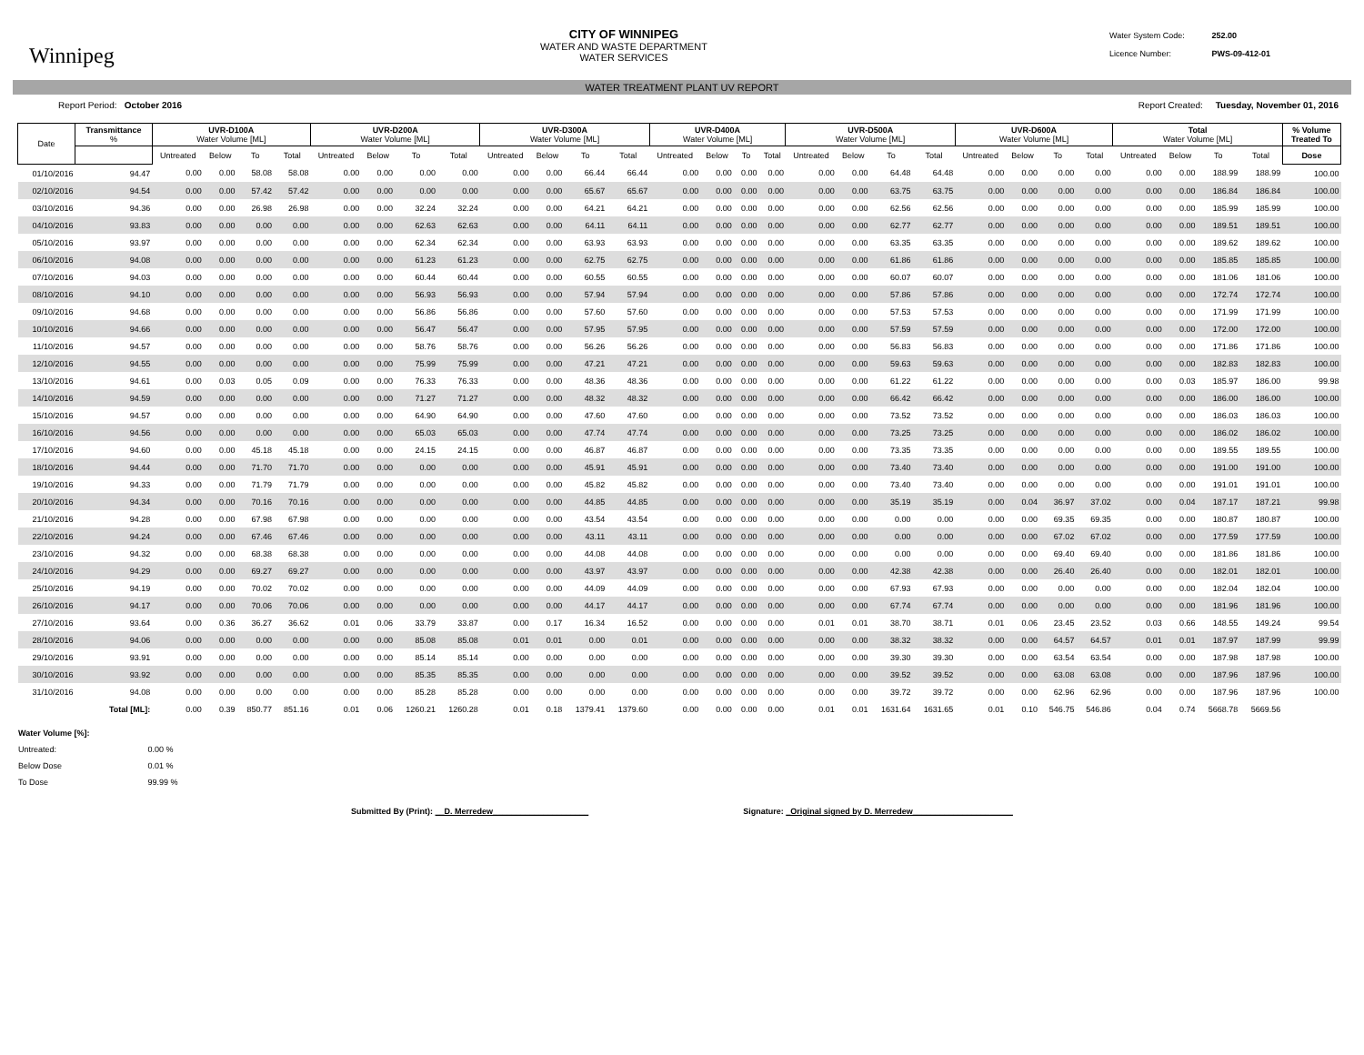Winnipeg
CITY OF WINNIPEG
WATER AND WASTE DEPARTMENT
WATER SERVICES
Water System Code: 252.00
Licence Number: PWS-09-412-01
WATER TREATMENT PLANT UV REPORT
Report Period: October 2016 Report Created: Tuesday, November 01, 2016
| Date | Transmittance % | UVR-D100A Water Volume [ML] | | | | UVR-D200A Water Volume [ML] | | | | UVR-D300A Water Volume [ML] | | | | UVR-D400A Water Volume [ML] | | | | UVR-D500A Water Volume [ML] | | | | UVR-D600A Water Volume [ML] | | | | Total Water Volume [ML] | | | | % Volume Treated To |
| --- | --- | --- | --- | --- | --- | --- | --- | --- | --- | --- | --- | --- | --- | --- | --- | --- | --- | --- | --- | --- | --- | --- | --- | --- | --- | --- | --- | --- | --- | --- |
| | | Untreated | Below | To | Total | Untreated | Below | To | Total | Untreated | Below | To | Total | Untreated | Below | To | Total | Untreated | Below | To | Total | Untreated | Below | To | Total | Untreated | Below | To | Total | Dose |
| 01/10/2016 | 94.47 | 0.00 | 0.00 | 58.08 | 58.08 | 0.00 | 0.00 | 0.00 | 0.00 | 0.00 | 0.00 | 66.44 | 66.44 | 0.00 | 0.00 | 0.00 | 0.00 | 0.00 | 0.00 | 64.48 | 64.48 | 0.00 | 0.00 | 0.00 | 0.00 | 0.00 | 0.00 | 188.99 | 188.99 | 100.00 |
| 02/10/2016 | 94.54 | 0.00 | 0.00 | 57.42 | 57.42 | 0.00 | 0.00 | 0.00 | 0.00 | 0.00 | 0.00 | 65.67 | 65.67 | 0.00 | 0.00 | 0.00 | 0.00 | 0.00 | 0.00 | 63.75 | 63.75 | 0.00 | 0.00 | 0.00 | 0.00 | 0.00 | 0.00 | 186.84 | 186.84 | 100.00 |
| 03/10/2016 | 94.36 | 0.00 | 0.00 | 26.98 | 26.98 | 0.00 | 0.00 | 32.24 | 32.24 | 0.00 | 0.00 | 64.21 | 64.21 | 0.00 | 0.00 | 0.00 | 0.00 | 0.00 | 0.00 | 62.56 | 62.56 | 0.00 | 0.00 | 0.00 | 0.00 | 0.00 | 0.00 | 185.99 | 185.99 | 100.00 |
| 04/10/2016 | 93.83 | 0.00 | 0.00 | 0.00 | 0.00 | 0.00 | 0.00 | 62.63 | 62.63 | 0.00 | 0.00 | 64.11 | 64.11 | 0.00 | 0.00 | 0.00 | 0.00 | 0.00 | 0.00 | 62.77 | 62.77 | 0.00 | 0.00 | 0.00 | 0.00 | 0.00 | 0.00 | 189.51 | 189.51 | 100.00 |
| 05/10/2016 | 93.97 | 0.00 | 0.00 | 0.00 | 0.00 | 0.00 | 0.00 | 62.34 | 62.34 | 0.00 | 0.00 | 63.93 | 63.93 | 0.00 | 0.00 | 0.00 | 0.00 | 0.00 | 0.00 | 63.35 | 63.35 | 0.00 | 0.00 | 0.00 | 0.00 | 0.00 | 0.00 | 189.62 | 189.62 | 100.00 |
| 06/10/2016 | 94.08 | 0.00 | 0.00 | 0.00 | 0.00 | 0.00 | 0.00 | 61.23 | 61.23 | 0.00 | 0.00 | 62.75 | 62.75 | 0.00 | 0.00 | 0.00 | 0.00 | 0.00 | 0.00 | 61.86 | 61.86 | 0.00 | 0.00 | 0.00 | 0.00 | 0.00 | 0.00 | 185.85 | 185.85 | 100.00 |
| 07/10/2016 | 94.03 | 0.00 | 0.00 | 0.00 | 0.00 | 0.00 | 0.00 | 60.44 | 60.44 | 0.00 | 0.00 | 60.55 | 60.55 | 0.00 | 0.00 | 0.00 | 0.00 | 0.00 | 0.00 | 60.07 | 60.07 | 0.00 | 0.00 | 0.00 | 0.00 | 0.00 | 0.00 | 181.06 | 181.06 | 100.00 |
| 08/10/2016 | 94.10 | 0.00 | 0.00 | 0.00 | 0.00 | 0.00 | 0.00 | 56.93 | 56.93 | 0.00 | 0.00 | 57.94 | 57.94 | 0.00 | 0.00 | 0.00 | 0.00 | 0.00 | 0.00 | 57.86 | 57.86 | 0.00 | 0.00 | 0.00 | 0.00 | 0.00 | 0.00 | 172.74 | 172.74 | 100.00 |
| 09/10/2016 | 94.68 | 0.00 | 0.00 | 0.00 | 0.00 | 0.00 | 0.00 | 56.86 | 56.86 | 0.00 | 0.00 | 57.60 | 57.60 | 0.00 | 0.00 | 0.00 | 0.00 | 0.00 | 0.00 | 57.53 | 57.53 | 0.00 | 0.00 | 0.00 | 0.00 | 0.00 | 0.00 | 171.99 | 171.99 | 100.00 |
| 10/10/2016 | 94.66 | 0.00 | 0.00 | 0.00 | 0.00 | 0.00 | 0.00 | 56.47 | 56.47 | 0.00 | 0.00 | 57.95 | 57.95 | 0.00 | 0.00 | 0.00 | 0.00 | 0.00 | 0.00 | 57.59 | 57.59 | 0.00 | 0.00 | 0.00 | 0.00 | 0.00 | 0.00 | 172.00 | 172.00 | 100.00 |
| 11/10/2016 | 94.57 | 0.00 | 0.00 | 0.00 | 0.00 | 0.00 | 0.00 | 58.76 | 58.76 | 0.00 | 0.00 | 56.26 | 56.26 | 0.00 | 0.00 | 0.00 | 0.00 | 0.00 | 0.00 | 56.83 | 56.83 | 0.00 | 0.00 | 0.00 | 0.00 | 0.00 | 0.00 | 171.86 | 171.86 | 100.00 |
| 12/10/2016 | 94.55 | 0.00 | 0.00 | 0.00 | 0.00 | 0.00 | 0.00 | 75.99 | 75.99 | 0.00 | 0.00 | 47.21 | 47.21 | 0.00 | 0.00 | 0.00 | 0.00 | 0.00 | 0.00 | 59.63 | 59.63 | 0.00 | 0.00 | 0.00 | 0.00 | 0.00 | 0.00 | 182.83 | 182.83 | 100.00 |
| 13/10/2016 | 94.61 | 0.00 | 0.03 | 0.05 | 0.09 | 0.00 | 0.00 | 76.33 | 76.33 | 0.00 | 0.00 | 48.36 | 48.36 | 0.00 | 0.00 | 0.00 | 0.00 | 0.00 | 0.00 | 61.22 | 61.22 | 0.00 | 0.00 | 0.00 | 0.00 | 0.00 | 0.03 | 185.97 | 186.00 | 99.98 |
| 14/10/2016 | 94.59 | 0.00 | 0.00 | 0.00 | 0.00 | 0.00 | 0.00 | 71.27 | 71.27 | 0.00 | 0.00 | 48.32 | 48.32 | 0.00 | 0.00 | 0.00 | 0.00 | 0.00 | 0.00 | 66.42 | 66.42 | 0.00 | 0.00 | 0.00 | 0.00 | 0.00 | 0.00 | 186.00 | 186.00 | 100.00 |
| 15/10/2016 | 94.57 | 0.00 | 0.00 | 0.00 | 0.00 | 0.00 | 0.00 | 64.90 | 64.90 | 0.00 | 0.00 | 47.60 | 47.60 | 0.00 | 0.00 | 0.00 | 0.00 | 0.00 | 0.00 | 73.52 | 73.52 | 0.00 | 0.00 | 0.00 | 0.00 | 0.00 | 0.00 | 186.03 | 186.03 | 100.00 |
| 16/10/2016 | 94.56 | 0.00 | 0.00 | 0.00 | 0.00 | 0.00 | 0.00 | 65.03 | 65.03 | 0.00 | 0.00 | 47.74 | 47.74 | 0.00 | 0.00 | 0.00 | 0.00 | 0.00 | 0.00 | 73.25 | 73.25 | 0.00 | 0.00 | 0.00 | 0.00 | 0.00 | 0.00 | 186.02 | 186.02 | 100.00 |
| 17/10/2016 | 94.60 | 0.00 | 0.00 | 45.18 | 45.18 | 0.00 | 0.00 | 24.15 | 24.15 | 0.00 | 0.00 | 46.87 | 46.87 | 0.00 | 0.00 | 0.00 | 0.00 | 0.00 | 0.00 | 73.35 | 73.35 | 0.00 | 0.00 | 0.00 | 0.00 | 0.00 | 0.00 | 189.55 | 189.55 | 100.00 |
| 18/10/2016 | 94.44 | 0.00 | 0.00 | 71.70 | 71.70 | 0.00 | 0.00 | 0.00 | 0.00 | 0.00 | 0.00 | 45.91 | 45.91 | 0.00 | 0.00 | 0.00 | 0.00 | 0.00 | 0.00 | 73.40 | 73.40 | 0.00 | 0.00 | 0.00 | 0.00 | 0.00 | 0.00 | 191.00 | 191.00 | 100.00 |
| 19/10/2016 | 94.33 | 0.00 | 0.00 | 71.79 | 71.79 | 0.00 | 0.00 | 0.00 | 0.00 | 0.00 | 0.00 | 45.82 | 45.82 | 0.00 | 0.00 | 0.00 | 0.00 | 0.00 | 0.00 | 73.40 | 73.40 | 0.00 | 0.00 | 0.00 | 0.00 | 0.00 | 0.00 | 191.01 | 191.01 | 100.00 |
| 20/10/2016 | 94.34 | 0.00 | 0.00 | 70.16 | 70.16 | 0.00 | 0.00 | 0.00 | 0.00 | 0.00 | 0.00 | 44.85 | 44.85 | 0.00 | 0.00 | 0.00 | 0.00 | 0.00 | 0.00 | 35.19 | 35.19 | 0.00 | 0.04 | 36.97 | 37.02 | 0.00 | 0.04 | 187.17 | 187.21 | 99.98 |
| 21/10/2016 | 94.28 | 0.00 | 0.00 | 67.98 | 67.98 | 0.00 | 0.00 | 0.00 | 0.00 | 0.00 | 0.00 | 43.54 | 43.54 | 0.00 | 0.00 | 0.00 | 0.00 | 0.00 | 0.00 | 0.00 | 0.00 | 0.00 | 0.00 | 69.35 | 69.35 | 0.00 | 0.00 | 180.87 | 180.87 | 100.00 |
| 22/10/2016 | 94.24 | 0.00 | 0.00 | 67.46 | 67.46 | 0.00 | 0.00 | 0.00 | 0.00 | 0.00 | 0.00 | 43.11 | 43.11 | 0.00 | 0.00 | 0.00 | 0.00 | 0.00 | 0.00 | 0.00 | 0.00 | 0.00 | 0.00 | 67.02 | 67.02 | 0.00 | 0.00 | 177.59 | 177.59 | 100.00 |
| 23/10/2016 | 94.32 | 0.00 | 0.00 | 68.38 | 68.38 | 0.00 | 0.00 | 0.00 | 0.00 | 0.00 | 0.00 | 44.08 | 44.08 | 0.00 | 0.00 | 0.00 | 0.00 | 0.00 | 0.00 | 0.00 | 0.00 | 0.00 | 0.00 | 69.40 | 69.40 | 0.00 | 0.00 | 181.86 | 181.86 | 100.00 |
| 24/10/2016 | 94.29 | 0.00 | 0.00 | 69.27 | 69.27 | 0.00 | 0.00 | 0.00 | 0.00 | 0.00 | 0.00 | 43.97 | 43.97 | 0.00 | 0.00 | 0.00 | 0.00 | 0.00 | 0.00 | 42.38 | 42.38 | 0.00 | 0.00 | 26.40 | 26.40 | 0.00 | 0.00 | 182.01 | 182.01 | 100.00 |
| 25/10/2016 | 94.19 | 0.00 | 0.00 | 70.02 | 70.02 | 0.00 | 0.00 | 0.00 | 0.00 | 0.00 | 0.00 | 44.09 | 44.09 | 0.00 | 0.00 | 0.00 | 0.00 | 0.00 | 0.00 | 67.93 | 67.93 | 0.00 | 0.00 | 0.00 | 0.00 | 0.00 | 0.00 | 182.04 | 182.04 | 100.00 |
| 26/10/2016 | 94.17 | 0.00 | 0.00 | 70.06 | 70.06 | 0.00 | 0.00 | 0.00 | 0.00 | 0.00 | 0.00 | 44.17 | 44.17 | 0.00 | 0.00 | 0.00 | 0.00 | 0.00 | 0.00 | 67.74 | 67.74 | 0.00 | 0.00 | 0.00 | 0.00 | 0.00 | 0.00 | 181.96 | 181.96 | 100.00 |
| 27/10/2016 | 93.64 | 0.00 | 0.36 | 36.27 | 36.62 | 0.01 | 0.06 | 33.79 | 33.87 | 0.00 | 0.17 | 16.34 | 16.52 | 0.00 | 0.00 | 0.00 | 0.00 | 0.01 | 0.01 | 38.70 | 38.71 | 0.01 | 0.06 | 23.45 | 23.52 | 0.03 | 0.66 | 148.55 | 149.24 | 99.54 |
| 28/10/2016 | 94.06 | 0.00 | 0.00 | 0.00 | 0.00 | 0.00 | 0.00 | 85.08 | 85.08 | 0.01 | 0.01 | 0.00 | 0.01 | 0.00 | 0.00 | 0.00 | 0.00 | 0.00 | 0.00 | 38.32 | 38.32 | 0.00 | 0.00 | 64.57 | 64.57 | 0.01 | 0.01 | 187.97 | 187.99 | 99.99 |
| 29/10/2016 | 93.91 | 0.00 | 0.00 | 0.00 | 0.00 | 0.00 | 0.00 | 85.14 | 85.14 | 0.00 | 0.00 | 0.00 | 0.00 | 0.00 | 0.00 | 0.00 | 0.00 | 0.00 | 0.00 | 39.30 | 39.30 | 0.00 | 0.00 | 63.54 | 63.54 | 0.00 | 0.00 | 187.98 | 187.98 | 100.00 |
| 30/10/2016 | 93.92 | 0.00 | 0.00 | 0.00 | 0.00 | 0.00 | 0.00 | 85.35 | 85.35 | 0.00 | 0.00 | 0.00 | 0.00 | 0.00 | 0.00 | 0.00 | 0.00 | 0.00 | 0.00 | 39.52 | 39.52 | 0.00 | 0.00 | 63.08 | 63.08 | 0.00 | 0.00 | 187.96 | 187.96 | 100.00 |
| 31/10/2016 | 94.08 | 0.00 | 0.00 | 0.00 | 0.00 | 0.00 | 0.00 | 85.28 | 85.28 | 0.00 | 0.00 | 0.00 | 0.00 | 0.00 | 0.00 | 0.00 | 0.00 | 0.00 | 0.00 | 39.72 | 39.72 | 0.00 | 0.00 | 62.96 | 62.96 | 0.00 | 0.00 | 187.96 | 187.96 | 100.00 |
| | Total [ML]: | 0.00 | 0.39 | 850.77 | 851.16 | 0.01 | 0.06 | 1260.21 | 1260.28 | 0.01 | 0.18 | 1379.41 | 1379.60 | 0.00 | 0.00 | 0.00 | 0.00 | 0.01 | 0.01 | 1631.64 | 1631.65 | 0.01 | 0.10 | 546.75 | 546.86 | 0.04 | 0.74 | 5668.78 | 5669.56 | |
Water Volume [%]:
Untreated: 0.00 %
Below Dose 0.01 %
To Dose 99.99 %
Submitted By (Print): __D. Merredew_____________________
Signature: _Original signed by D. Merredew______________________